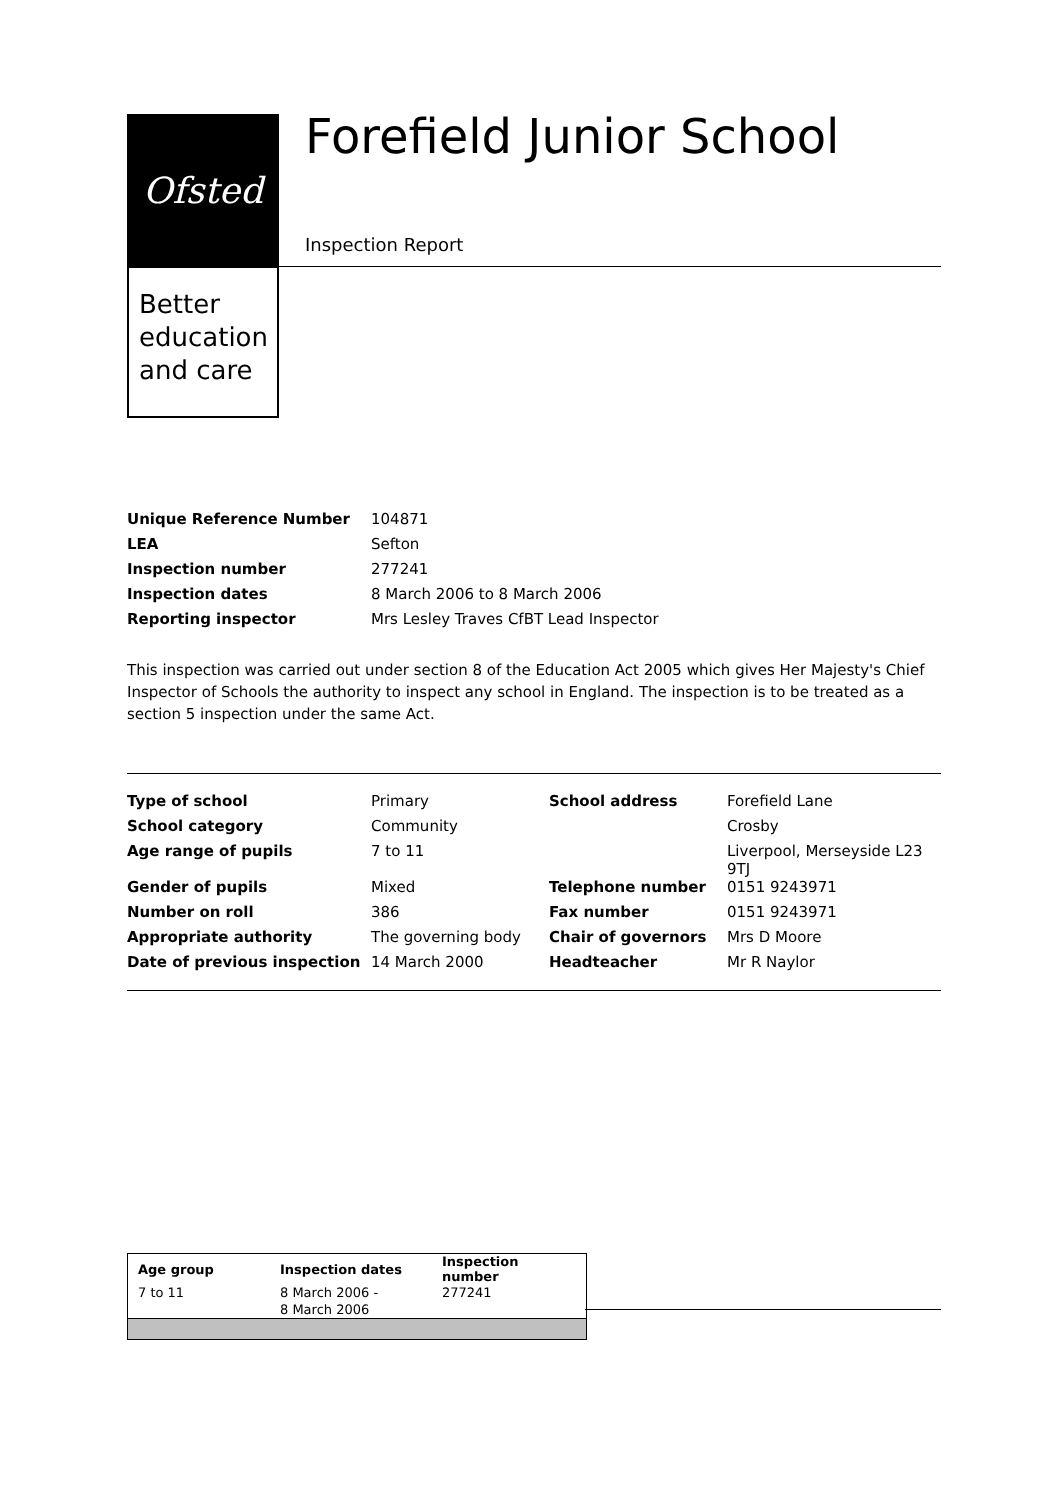Ofsted
Better education and care
Forefield Junior School
Inspection Report
| Unique Reference Number | 104871 |
| LEA | Sefton |
| Inspection number | 277241 |
| Inspection dates | 8 March 2006 to 8 March 2006 |
| Reporting inspector | Mrs Lesley Traves CfBT Lead Inspector |
This inspection was carried out under section 8 of the Education Act 2005 which gives Her Majesty's Chief Inspector of Schools the authority to inspect any school in England. The inspection is to be treated as a section 5 inspection under the same Act.
| Type of school | Primary | School address | Forefield Lane |
| School category | Community | | Crosby |
| Age range of pupils | 7 to 11 | | Liverpool, Merseyside L23 9TJ |
| Gender of pupils | Mixed | Telephone number | 0151 9243971 |
| Number on roll | 386 | Fax number | 0151 9243971 |
| Appropriate authority | The governing body | Chair of governors | Mrs D Moore |
| Date of previous inspection | 14 March 2000 | Headteacher | Mr R Naylor |
| Age group | Inspection dates | Inspection number |
| --- | --- | --- |
| 7 to 11 | 8 March 2006 - 8 March 2006 | 277241 |